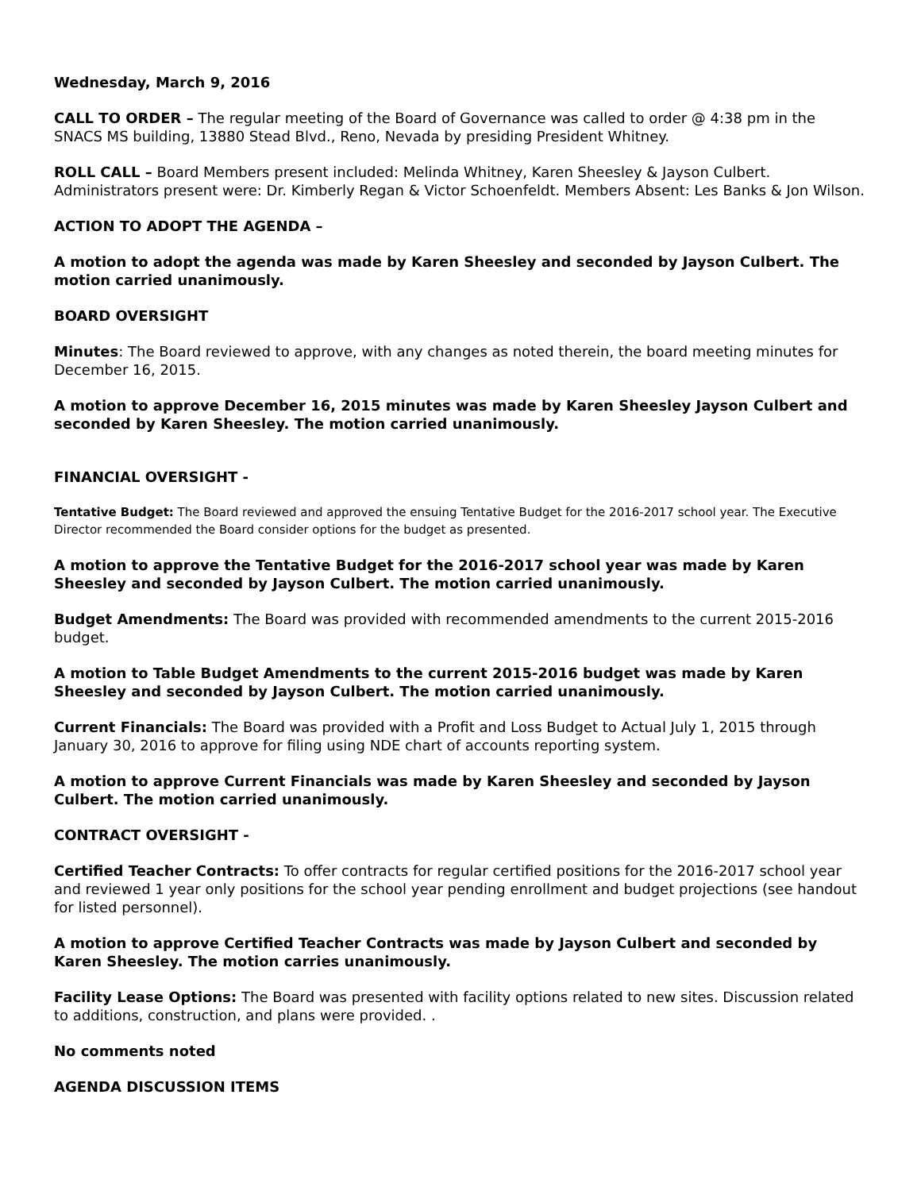Wednesday, March 9, 2016
CALL TO ORDER – The regular meeting of the Board of Governance was called to order @ 4:38 pm in the SNACS MS building, 13880 Stead Blvd., Reno, Nevada by presiding President Whitney.
ROLL CALL – Board Members present included: Melinda Whitney, Karen Sheesley & Jayson Culbert. Administrators present were: Dr. Kimberly Regan & Victor Schoenfeldt. Members Absent: Les Banks & Jon Wilson.
ACTION TO ADOPT THE AGENDA –
A motion to adopt the agenda was made by Karen Sheesley and seconded by Jayson Culbert. The motion carried unanimously.
BOARD OVERSIGHT
Minutes: The Board reviewed to approve, with any changes as noted therein, the board meeting minutes for December 16, 2015.
A motion to approve December 16, 2015 minutes was made by Karen Sheesley Jayson Culbert and seconded by Karen Sheesley. The motion carried unanimously.
FINANCIAL OVERSIGHT -
Tentative Budget: The Board reviewed and approved the ensuing Tentative Budget for the 2016-2017 school year. The Executive Director recommended the Board consider options for the budget as presented.
A motion to approve the Tentative Budget for the 2016-2017 school year was made by Karen Sheesley and seconded by Jayson Culbert. The motion carried unanimously.
Budget Amendments: The Board was provided with recommended amendments to the current 2015-2016 budget.
A motion to Table Budget Amendments to the current 2015-2016 budget was made by Karen Sheesley and seconded by Jayson Culbert. The motion carried unanimously.
Current Financials: The Board was provided with a Profit and Loss Budget to Actual July 1, 2015 through January 30, 2016 to approve for filing using NDE chart of accounts reporting system.
A motion to approve Current Financials was made by Karen Sheesley and seconded by Jayson Culbert. The motion carried unanimously.
CONTRACT OVERSIGHT -
Certified Teacher Contracts: To offer contracts for regular certified positions for the 2016-2017 school year and reviewed 1 year only positions for the school year pending enrollment and budget projections (see handout for listed personnel).
A motion to approve Certified Teacher Contracts was made by Jayson Culbert and seconded by Karen Sheesley. The motion carries unanimously.
Facility Lease Options: The Board was presented with facility options related to new sites. Discussion related to additions, construction, and plans were provided. .
No comments noted
AGENDA DISCUSSION ITEMS